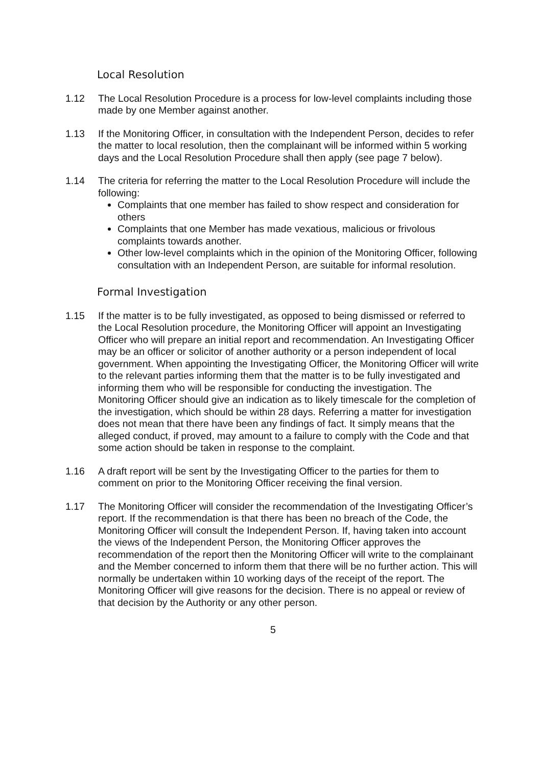Local Resolution
1.12 The Local Resolution Procedure is a process for low-level complaints including those made by one Member against another.
1.13 If the Monitoring Officer, in consultation with the Independent Person, decides to refer the matter to local resolution, then the complainant will be informed within 5 working days and the Local Resolution Procedure shall then apply (see page 7 below).
1.14 The criteria for referring the matter to the Local Resolution Procedure will include the following:
Complaints that one member has failed to show respect and consideration for others
Complaints that one Member has made vexatious, malicious or frivolous complaints towards another.
Other low-level complaints which in the opinion of the Monitoring Officer, following consultation with an Independent Person, are suitable for informal resolution.
Formal Investigation
1.15 If the matter is to be fully investigated, as opposed to being dismissed or referred to the Local Resolution procedure, the Monitoring Officer will appoint an Investigating Officer who will prepare an initial report and recommendation. An Investigating Officer may be an officer or solicitor of another authority or a person independent of local government. When appointing the Investigating Officer, the Monitoring Officer will write to the relevant parties informing them that the matter is to be fully investigated and informing them who will be responsible for conducting the investigation. The Monitoring Officer should give an indication as to likely timescale for the completion of the investigation, which should be within 28 days. Referring a matter for investigation does not mean that there have been any findings of fact. It simply means that the alleged conduct, if proved, may amount to a failure to comply with the Code and that some action should be taken in response to the complaint.
1.16 A draft report will be sent by the Investigating Officer to the parties for them to comment on prior to the Monitoring Officer receiving the final version.
1.17 The Monitoring Officer will consider the recommendation of the Investigating Officer’s report. If the recommendation is that there has been no breach of the Code, the Monitoring Officer will consult the Independent Person. If, having taken into account the views of the Independent Person, the Monitoring Officer approves the recommendation of the report then the Monitoring Officer will write to the complainant and the Member concerned to inform them that there will be no further action. This will normally be undertaken within 10 working days of the receipt of the report. The Monitoring Officer will give reasons for the decision. There is no appeal or review of that decision by the Authority or any other person.
5